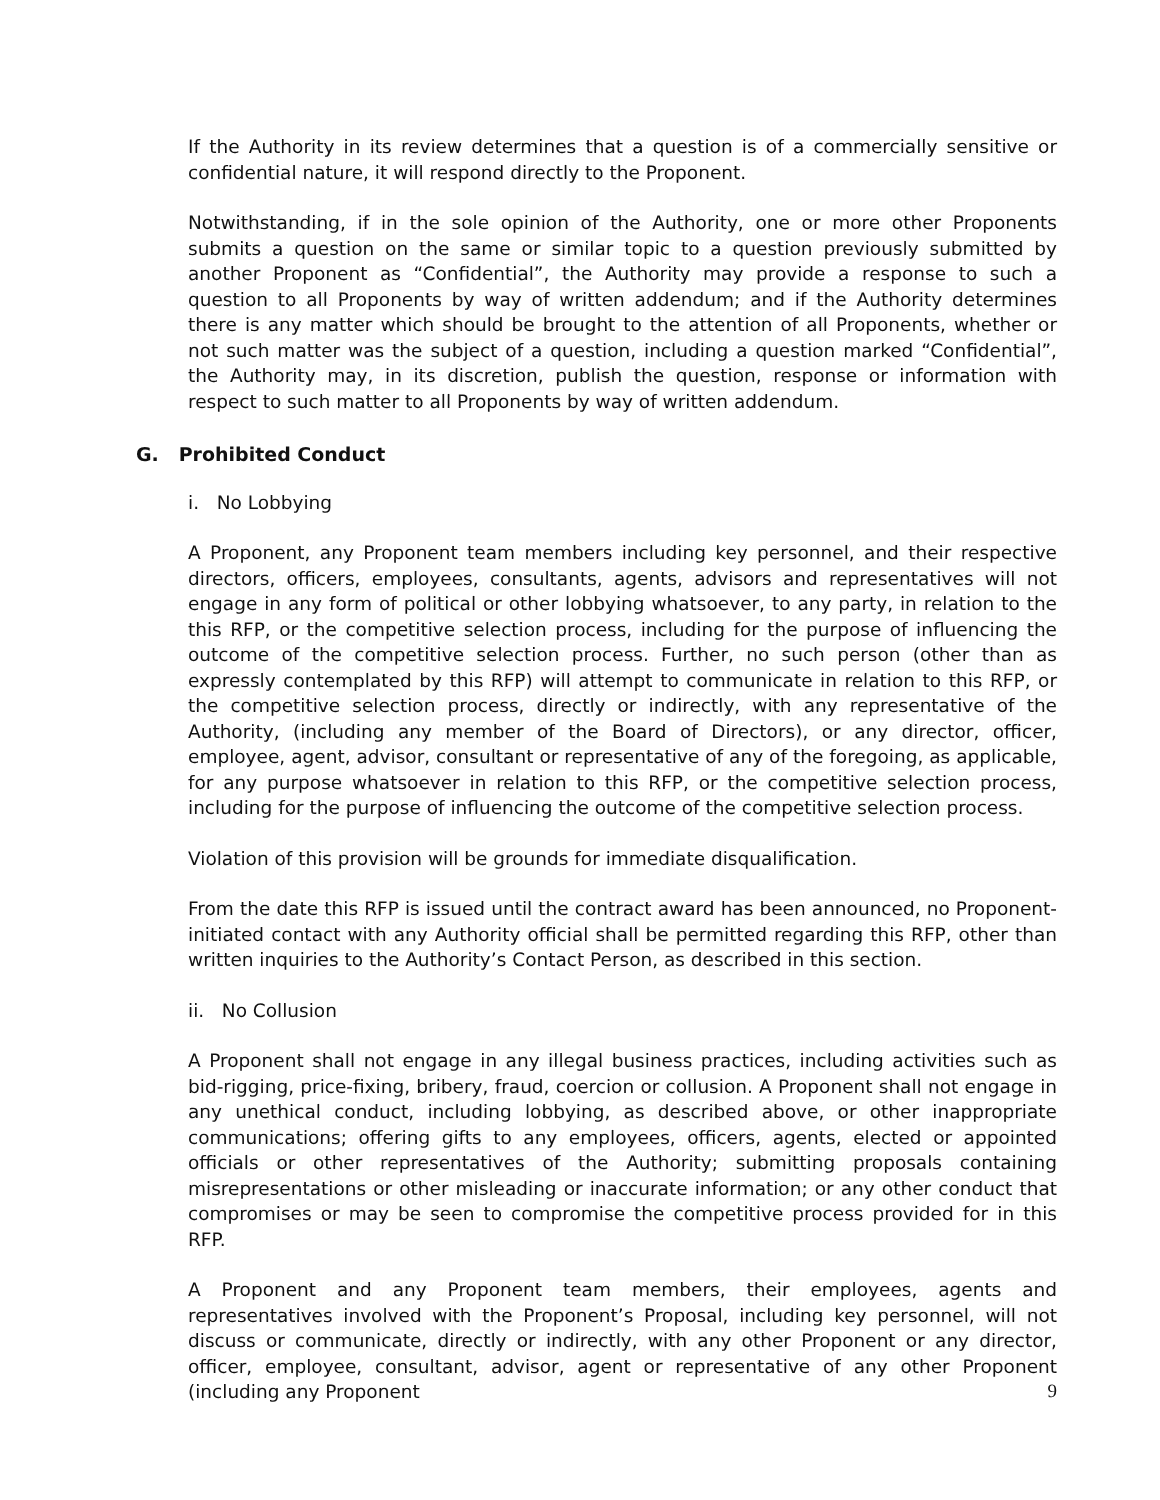If the Authority in its review determines that a question is of a commercially sensitive or confidential nature, it will respond directly to the Proponent.
Notwithstanding, if in the sole opinion of the Authority, one or more other Proponents submits a question on the same or similar topic to a question previously submitted by another Proponent as “Confidential”, the Authority may provide a response to such a question to all Proponents by way of written addendum; and if the Authority determines there is any matter which should be brought to the attention of all Proponents, whether or not such matter was the subject of a question, including a question marked “Confidential”, the Authority may, in its discretion, publish the question, response or information with respect to such matter to all Proponents by way of written addendum.
G. Prohibited Conduct
i. No Lobbying
A Proponent, any Proponent team members including key personnel, and their respective directors, officers, employees, consultants, agents, advisors and representatives will not engage in any form of political or other lobbying whatsoever, to any party, in relation to the this RFP, or the competitive selection process, including for the purpose of influencing the outcome of the competitive selection process. Further, no such person (other than as expressly contemplated by this RFP) will attempt to communicate in relation to this RFP, or the competitive selection process, directly or indirectly, with any representative of the Authority, (including any member of the Board of Directors), or any director, officer, employee, agent, advisor, consultant or representative of any of the foregoing, as applicable, for any purpose whatsoever in relation to this RFP, or the competitive selection process, including for the purpose of influencing the outcome of the competitive selection process.
Violation of this provision will be grounds for immediate disqualification.
From the date this RFP is issued until the contract award has been announced, no Proponent-initiated contact with any Authority official shall be permitted regarding this RFP, other than written inquiries to the Authority’s Contact Person, as described in this section.
ii. No Collusion
A Proponent shall not engage in any illegal business practices, including activities such as bid-rigging, price-fixing, bribery, fraud, coercion or collusion. A Proponent shall not engage in any unethical conduct, including lobbying, as described above, or other inappropriate communications; offering gifts to any employees, officers, agents, elected or appointed officials or other representatives of the Authority; submitting proposals containing misrepresentations or other misleading or inaccurate information; or any other conduct that compromises or may be seen to compromise the competitive process provided for in this RFP.
A Proponent and any Proponent team members, their employees, agents and representatives involved with the Proponent’s Proposal, including key personnel, will not discuss or communicate, directly or indirectly, with any other Proponent or any director, officer, employee, consultant, advisor, agent or representative of any other Proponent (including any Proponent
9